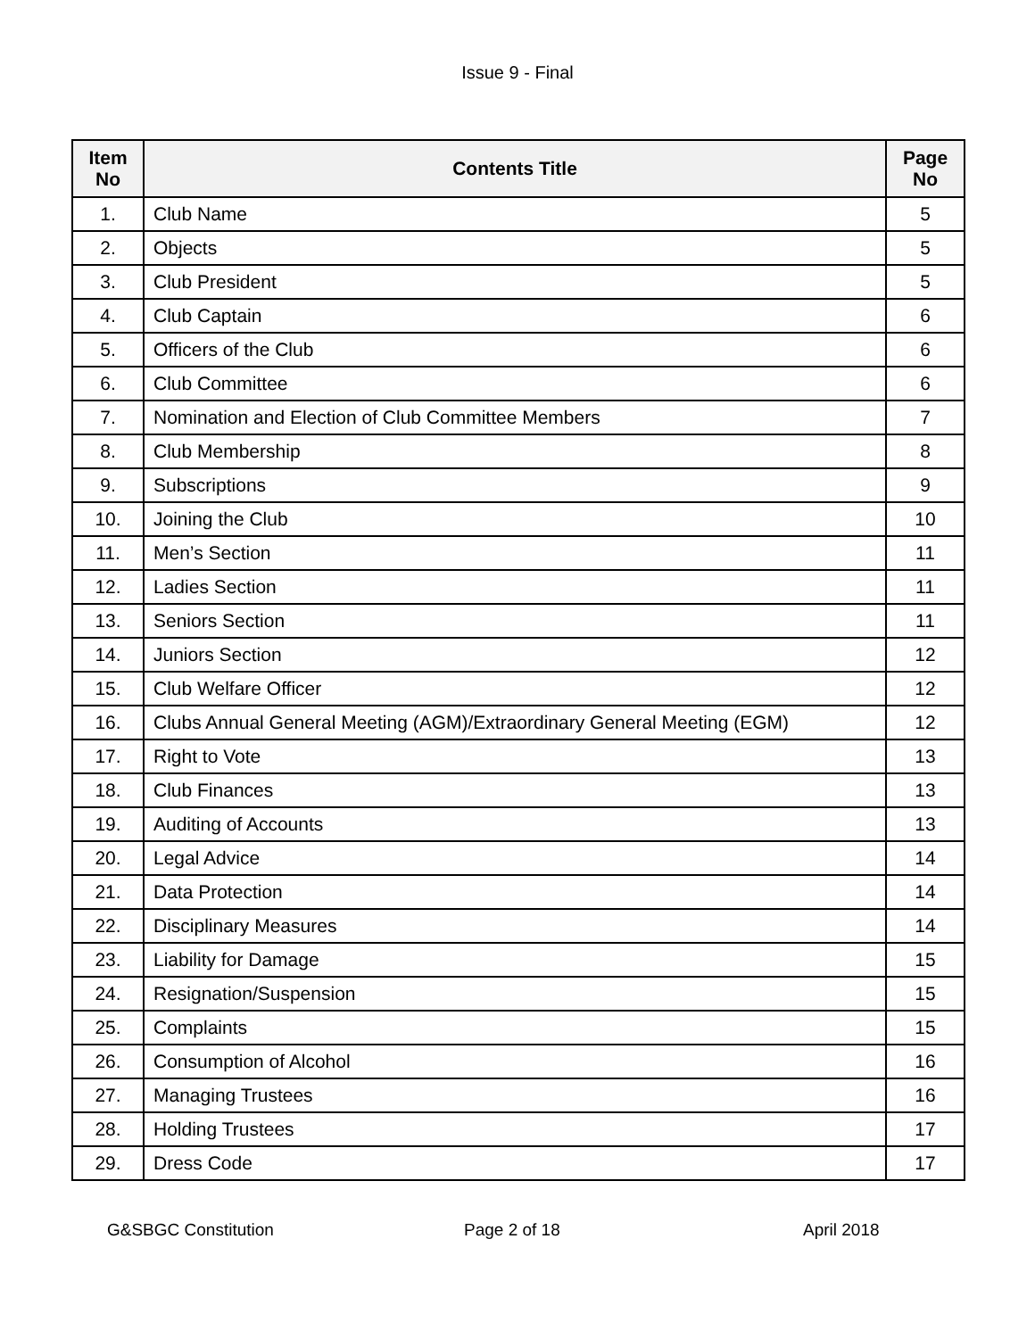Issue 9 - Final
| Item No | Contents Title | Page No |
| --- | --- | --- |
| 1. | Club Name | 5 |
| 2. | Objects | 5 |
| 3. | Club President | 5 |
| 4. | Club Captain | 6 |
| 5. | Officers of the Club | 6 |
| 6. | Club Committee | 6 |
| 7. | Nomination and Election of Club Committee Members | 7 |
| 8. | Club Membership | 8 |
| 9. | Subscriptions | 9 |
| 10. | Joining the Club | 10 |
| 11. | Men’s Section | 11 |
| 12. | Ladies Section | 11 |
| 13. | Seniors Section | 11 |
| 14. | Juniors Section | 12 |
| 15. | Club Welfare Officer | 12 |
| 16. | Clubs Annual General Meeting (AGM)/Extraordinary General Meeting (EGM) | 12 |
| 17. | Right to Vote | 13 |
| 18. | Club Finances | 13 |
| 19. | Auditing of Accounts | 13 |
| 20. | Legal Advice | 14 |
| 21. | Data Protection | 14 |
| 22. | Disciplinary Measures | 14 |
| 23. | Liability for Damage | 15 |
| 24. | Resignation/Suspension | 15 |
| 25. | Complaints | 15 |
| 26. | Consumption of Alcohol | 16 |
| 27. | Managing Trustees | 16 |
| 28. | Holding Trustees | 17 |
| 29. | Dress Code | 17 |
G&SBGC Constitution Page 2 of 18 April 2018